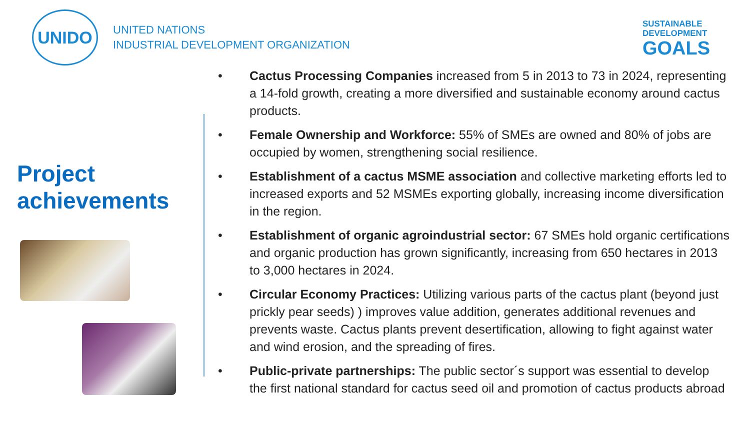UNIDO
UNITED NATIONS
INDUSTRIAL DEVELOPMENT ORGANIZATION
SUSTAINABLE
DEVELOPMENT
GOALS
Project achievements
• Cactus Processing Companies increased from 5 in 2013 to 73 in 2024, representing a 14-fold growth, creating a more diversified and sustainable economy around cactus products.
• Female Ownership and Workforce: 55% of SMEs are owned and 80% of jobs are occupied by women, strengthening social resilience.
• Establishment of a cactus MSME association and collective marketing efforts led to increased exports and 52 MSMEs exporting globally, increasing income diversification in the region.
• Establishment of organic agroindustrial sector: 67 SMEs hold organic certifications and organic production has grown significantly, increasing from 650 hectares in 2013 to 3,000 hectares in 2024.
• Circular Economy Practices: Utilizing various parts of the cactus plant (beyond just prickly pear seeds) ) improves value addition, generates additional revenues and prevents waste. Cactus plants prevent desertification, allowing to fight against water and wind erosion, and the spreading of fires.
• Public-private partnerships: The public sector´s support was essential to develop the first national standard for cactus seed oil and promotion of cactus products abroad